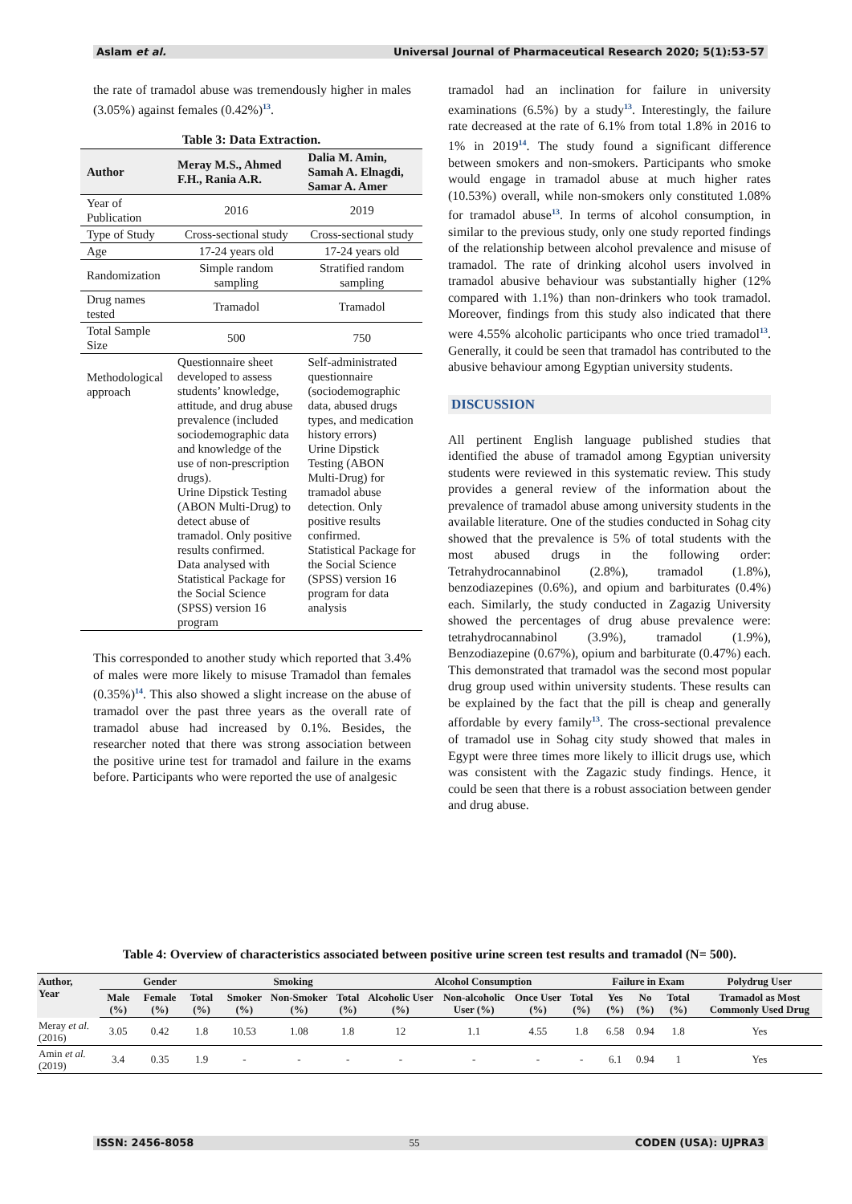Aslam et al. Universal Journal of Pharmaceutical Research 2020; 5(1):53-57
the rate of tramadol abuse was tremendously higher in males (3.05%) against females (0.42%)<sup>13</sup>.
Table 3: Data Extraction.
| Author | Meray M.S., Ahmed F.H., Rania A.R. | Dalia M. Amin, Samah A. Elnagdi, Samar A. Amer |
| --- | --- | --- |
| Year of Publication | 2016 | 2019 |
| Type of Study | Cross-sectional study | Cross-sectional study |
| Age | 17-24 years old | 17-24 years old |
| Randomization | Simple random sampling | Stratified random sampling |
| Drug names tested | Tramadol | Tramadol |
| Total Sample Size | 500 | 750 |
| Methodological approach | Questionnaire sheet developed to assess students’ knowledge, attitude, and drug abuse prevalence (included sociodemographic data and knowledge of the use of non-prescription drugs). Urine Dipstick Testing (ABON Multi-Drug) to detect abuse of tramadol. Only positive results confirmed. Data analysed with Statistical Package for the Social Science (SPSS) version 16 program | Self-administrated questionnaire (sociodemographic data, abused drugs types, and medication history errors) Urine Dipstick Testing (ABON Multi-Drug) for tramadol abuse detection. Only positive results confirmed. Statistical Package for the Social Science (SPSS) version 16 program for data analysis |
This corresponded to another study which reported that 3.4% of males were more likely to misuse Tramadol than females (0.35%)<sup>14</sup>. This also showed a slight increase on the abuse of tramadol over the past three years as the overall rate of tramadol abuse had increased by 0.1%. Besides, the researcher noted that there was strong association between the positive urine test for tramadol and failure in the exams before. Participants who were reported the use of analgesic
tramadol had an inclination for failure in university examinations (6.5%) by a study<sup>13</sup>. Interestingly, the failure rate decreased at the rate of 6.1% from total 1.8% in 2016 to 1% in 2019<sup>14</sup>. The study found a significant difference between smokers and non-smokers. Participants who smoke would engage in tramadol abuse at much higher rates (10.53%) overall, while non-smokers only constituted 1.08% for tramadol abuse<sup>13</sup>. In terms of alcohol consumption, in similar to the previous study, only one study reported findings of the relationship between alcohol prevalence and misuse of tramadol. The rate of drinking alcohol users involved in tramadol abusive behaviour was substantially higher (12% compared with 1.1%) than non-drinkers who took tramadol. Moreover, findings from this study also indicated that there were 4.55% alcoholic participants who once tried tramadol<sup>13</sup>. Generally, it could be seen that tramadol has contributed to the abusive behaviour among Egyptian university students.
DISCUSSION
All pertinent English language published studies that identified the abuse of tramadol among Egyptian university students were reviewed in this systematic review. This study provides a general review of the information about the prevalence of tramadol abuse among university students in the available literature. One of the studies conducted in Sohag city showed that the prevalence is 5% of total students with the most abused drugs in the following order: Tetrahydrocannabinol (2.8%), tramadol (1.8%), benzodiazepines (0.6%), and opium and barbiturates (0.4%) each. Similarly, the study conducted in Zagazig University showed the percentages of drug abuse prevalence were: tetrahydrocannabinol (3.9%), tramadol (1.9%), Benzodiazepine (0.67%), opium and barbiturate (0.47%) each. This demonstrated that tramadol was the second most popular drug group used within university students. These results can be explained by the fact that the pill is cheap and generally affordable by every family<sup>13</sup>. The cross-sectional prevalence of tramadol use in Sohag city study showed that males in Egypt were three times more likely to illicit drugs use, which was consistent with the Zagazic study findings. Hence, it could be seen that there is a robust association between gender and drug abuse.
Table 4: Overview of characteristics associated between positive urine screen test results and tramadol (N= 500).
| Author, Year | Gender | | | Smoking | | | Alcohol Consumption | | | | Failure in Exam | | | Polydrug User |
| --- | --- | --- | --- | --- | --- | --- | --- | --- | --- | --- | --- | --- | --- | --- |
| | Male (%) | Female (%) | Total (%) | Smoker (%) | Non-Smoker (%) | Total (%) | Alcoholic User (%) | Non-alcoholic User (%) | Once User (%) | Total (%) | Yes (%) | No (%) | Total (%) | Tramadol as Most Commonly Used Drug |
| Meray et al. (2016) | 3.05 | 0.42 | 1.8 | 10.53 | 1.08 | 1.8 | 12 | 1.1 | 4.55 | 1.8 | 6.58 | 0.94 | 1.8 | Yes |
| Amin et al. (2019) | 3.4 | 0.35 | 1.9 | - | - | - | - | - | - | - | 6.1 | 0.94 | 1 | Yes |
ISSN: 2456-8058 55 CODEN (USA): UJPRA3